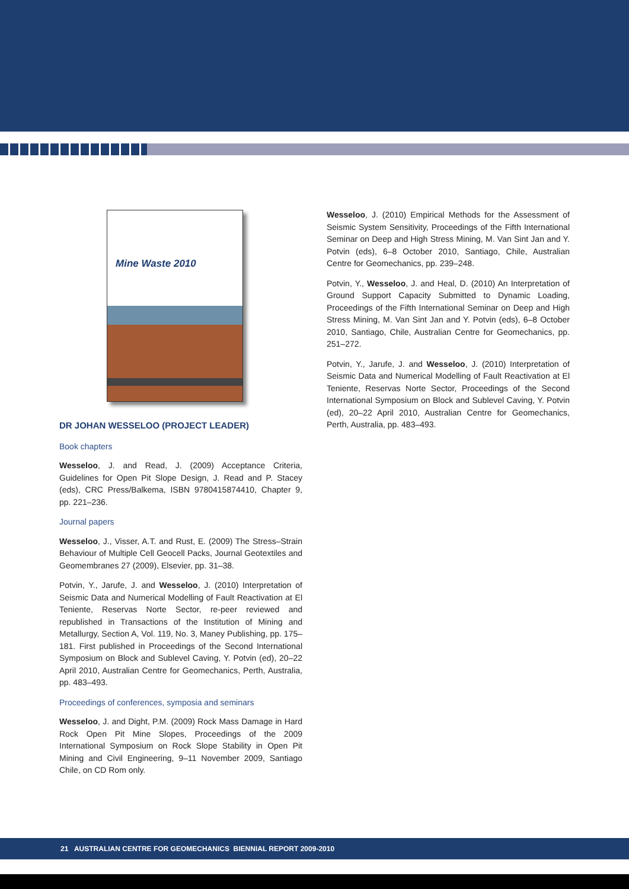Mine Waste 2010
DR JOHAN WESSELOO (PROJECT LEADER)
Book chapters
Wesseloo, J. and Read, J. (2009) Acceptance Criteria, Guidelines for Open Pit Slope Design, J. Read and P. Stacey (eds), CRC Press/Balkema, ISBN 9780415874410, Chapter 9, pp. 221–236.
Journal papers
Wesseloo, J., Visser, A.T. and Rust, E. (2009) The Stress–Strain Behaviour of Multiple Cell Geocell Packs, Journal Geotextiles and Geomembranes 27 (2009), Elsevier, pp. 31–38.
Potvin, Y., Jarufe, J. and Wesseloo, J. (2010) Interpretation of Seismic Data and Numerical Modelling of Fault Reactivation at El Teniente, Reservas Norte Sector, re-peer reviewed and republished in Transactions of the Institution of Mining and Metallurgy, Section A, Vol. 119, No. 3, Maney Publishing, pp. 175–181. First published in Proceedings of the Second International Symposium on Block and Sublevel Caving, Y. Potvin (ed), 20–22 April 2010, Australian Centre for Geomechanics, Perth, Australia, pp. 483–493.
Proceedings of conferences, symposia and seminars
Wesseloo, J. and Dight, P.M. (2009) Rock Mass Damage in Hard Rock Open Pit Mine Slopes, Proceedings of the 2009 International Symposium on Rock Slope Stability in Open Pit Mining and Civil Engineering, 9–11 November 2009, Santiago Chile, on CD Rom only.
Wesseloo, J. (2010) Empirical Methods for the Assessment of Seismic System Sensitivity, Proceedings of the Fifth International Seminar on Deep and High Stress Mining, M. Van Sint Jan and Y. Potvin (eds), 6–8 October 2010, Santiago, Chile, Australian Centre for Geomechanics, pp. 239–248.
Potvin, Y., Wesseloo, J. and Heal, D. (2010) An Interpretation of Ground Support Capacity Submitted to Dynamic Loading, Proceedings of the Fifth International Seminar on Deep and High Stress Mining, M. Van Sint Jan and Y. Potvin (eds), 6–8 October 2010, Santiago, Chile, Australian Centre for Geomechanics, pp. 251–272.
Potvin, Y., Jarufe, J. and Wesseloo, J. (2010) Interpretation of Seismic Data and Numerical Modelling of Fault Reactivation at El Teniente, Reservas Norte Sector, Proceedings of the Second International Symposium on Block and Sublevel Caving, Y. Potvin (ed), 20–22 April 2010, Australian Centre for Geomechanics, Perth, Australia, pp. 483–493.
21 AUSTRALIAN CENTRE FOR GEOMECHANICS BIENNIAL REPORT 2009-2010